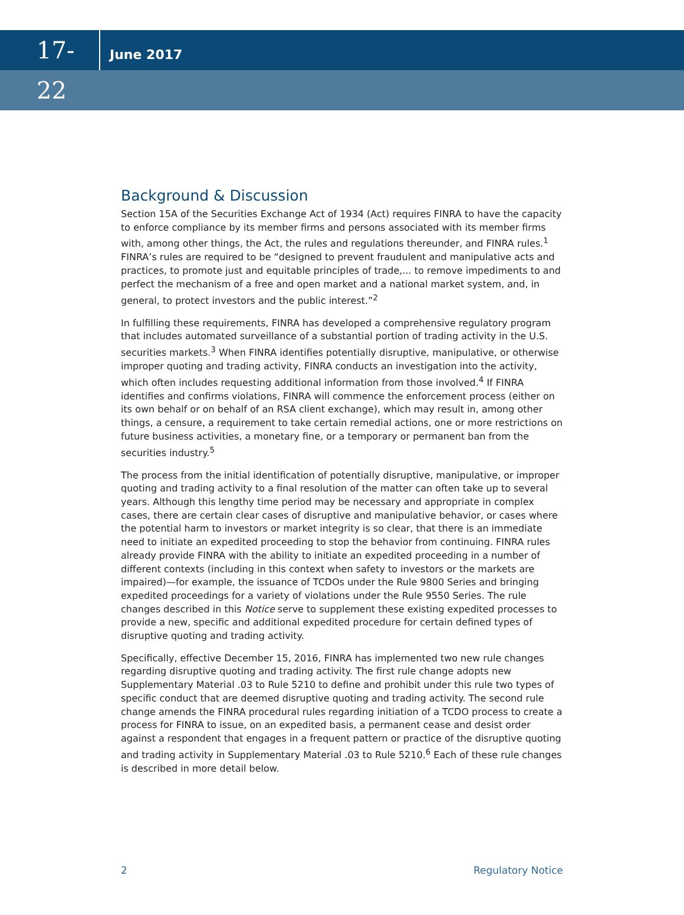17-22
June 2017
Background & Discussion
Section 15A of the Securities Exchange Act of 1934 (Act) requires FINRA to have the capacity to enforce compliance by its member firms and persons associated with its member firms with, among other things, the Act, the rules and regulations thereunder, and FINRA rules.<sup>1</sup> FINRA’s rules are required to be “designed to prevent fraudulent and manipulative acts and practices, to promote just and equitable principles of trade,... to remove impediments to and perfect the mechanism of a free and open market and a national market system, and, in general, to protect investors and the public interest.”<sup>2</sup>
In fulfilling these requirements, FINRA has developed a comprehensive regulatory program that includes automated surveillance of a substantial portion of trading activity in the U.S. securities markets.<sup>3</sup> When FINRA identifies potentially disruptive, manipulative, or otherwise improper quoting and trading activity, FINRA conducts an investigation into the activity, which often includes requesting additional information from those involved.<sup>4</sup> If FINRA identifies and confirms violations, FINRA will commence the enforcement process (either on its own behalf or on behalf of an RSA client exchange), which may result in, among other things, a censure, a requirement to take certain remedial actions, one or more restrictions on future business activities, a monetary fine, or a temporary or permanent ban from the securities industry.<sup>5</sup>
The process from the initial identification of potentially disruptive, manipulative, or improper quoting and trading activity to a final resolution of the matter can often take up to several years. Although this lengthy time period may be necessary and appropriate in complex cases, there are certain clear cases of disruptive and manipulative behavior, or cases where the potential harm to investors or market integrity is so clear, that there is an immediate need to initiate an expedited proceeding to stop the behavior from continuing. FINRA rules already provide FINRA with the ability to initiate an expedited proceeding in a number of different contexts (including in this context when safety to investors or the markets are impaired)—for example, the issuance of TCDOs under the Rule 9800 Series and bringing expedited proceedings for a variety of violations under the Rule 9550 Series. The rule changes described in this Notice serve to supplement these existing expedited processes to provide a new, specific and additional expedited procedure for certain defined types of disruptive quoting and trading activity.
Specifically, effective December 15, 2016, FINRA has implemented two new rule changes regarding disruptive quoting and trading activity. The first rule change adopts new Supplementary Material .03 to Rule 5210 to define and prohibit under this rule two types of specific conduct that are deemed disruptive quoting and trading activity. The second rule change amends the FINRA procedural rules regarding initiation of a TCDO process to create a process for FINRA to issue, on an expedited basis, a permanent cease and desist order against a respondent that engages in a frequent pattern or practice of the disruptive quoting and trading activity in Supplementary Material .03 to Rule 5210.<sup>6</sup> Each of these rule changes is described in more detail below.
2 Regulatory Notice